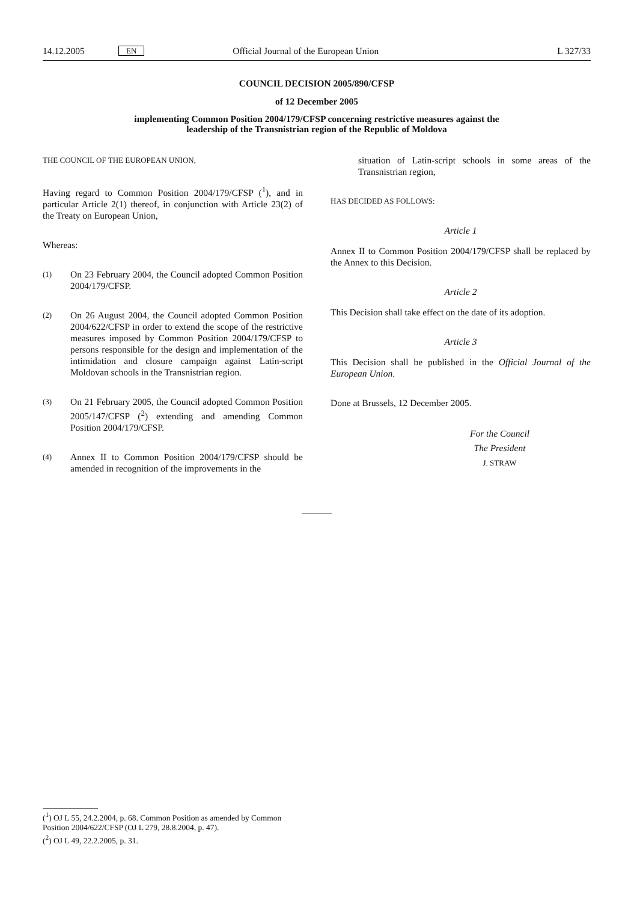14.12.2005 EN Official Journal of the European Union L 327/33
COUNCIL DECISION 2005/890/CFSP
of 12 December 2005
implementing Common Position 2004/179/CFSP concerning restrictive measures against the
leadership of the Transnistrian region of the Republic of Moldova
THE COUNCIL OF THE EUROPEAN UNION,
Having regard to Common Position 2004/179/CFSP (<sup>1</sup>), and in particular Article 2(1) thereof, in conjunction with Article 23(2) of the Treaty on European Union,
Whereas:
(1) On 23 February 2004, the Council adopted Common Position 2004/179/CFSP.
(2) On 26 August 2004, the Council adopted Common Position 2004/622/CFSP in order to extend the scope of the restrictive measures imposed by Common Position 2004/179/CFSP to persons responsible for the design and implementation of the intimidation and closure campaign against Latin-script Moldovan schools in the Transnistrian region.
(3) On 21 February 2005, the Council adopted Common Position 2005/147/CFSP (<sup>2</sup>) extending and amending Common Position 2004/179/CFSP.
(4) Annex II to Common Position 2004/179/CFSP should be amended in recognition of the improvements in the
situation of Latin-script schools in some areas of the Transnistrian region,
HAS DECIDED AS FOLLOWS:
Article 1
Annex II to Common Position 2004/179/CFSP shall be replaced by the Annex to this Decision.
Article 2
This Decision shall take effect on the date of its adoption.
Article 3
This Decision shall be published in the Official Journal of the European Union.
Done at Brussels, 12 December 2005.
For the Council
The President
J. STRAW
(<sup>1</sup>) OJ L 55, 24.2.2004, p. 68. Common Position as amended by Common Position 2004/622/CFSP (OJ L 279, 28.8.2004, p. 47).
(<sup>2</sup>) OJ L 49, 22.2.2005, p. 31.